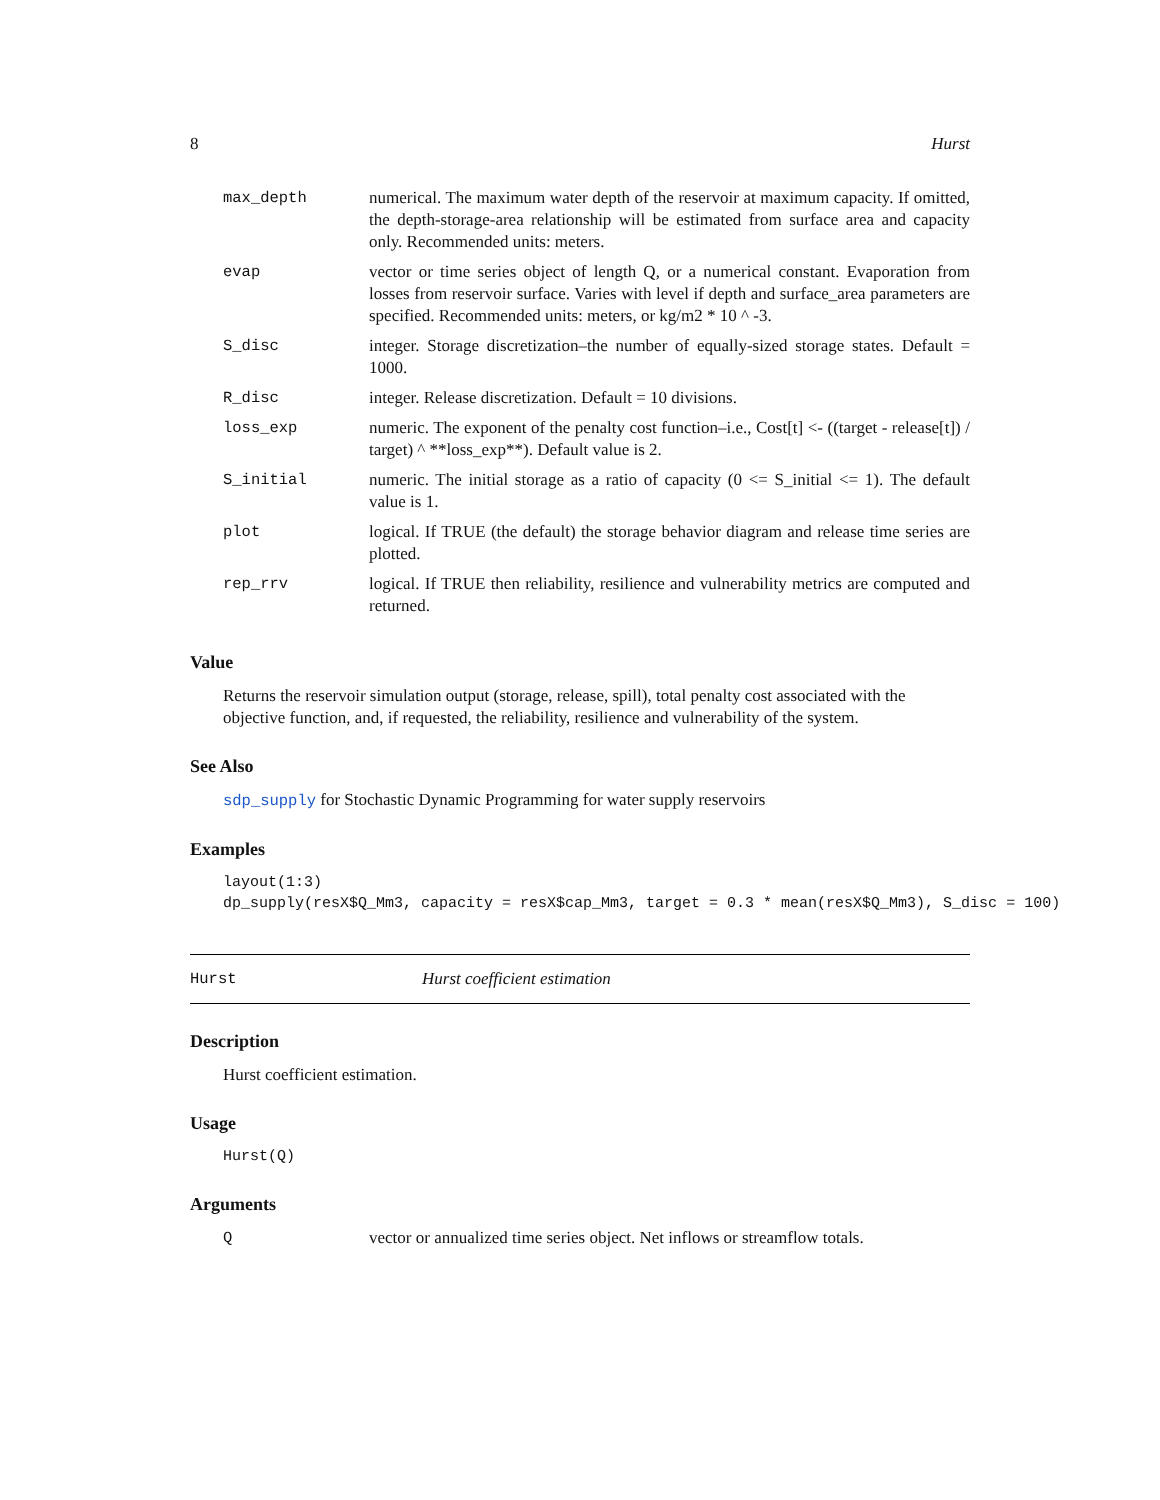8 Hurst
| max_depth | numerical. The maximum water depth of the reservoir at maximum capacity. If omitted, the depth-storage-area relationship will be estimated from surface area and capacity only. Recommended units: meters. |
| evap | vector or time series object of length Q, or a numerical constant. Evaporation from losses from reservoir surface. Varies with level if depth and surface_area parameters are specified. Recommended units: meters, or kg/m2 * 10 ^ -3. |
| S_disc | integer. Storage discretization–the number of equally-sized storage states. Default = 1000. |
| R_disc | integer. Release discretization. Default = 10 divisions. |
| loss_exp | numeric. The exponent of the penalty cost function–i.e., Cost[t] <- ((target - release[t]) / target) ^ **loss_exp**). Default value is 2. |
| S_initial | numeric. The initial storage as a ratio of capacity (0 <= S_initial <= 1). The default value is 1. |
| plot | logical. If TRUE (the default) the storage behavior diagram and release time series are plotted. |
| rep_rrv | logical. If TRUE then reliability, resilience and vulnerability metrics are computed and returned. |
Value
Returns the reservoir simulation output (storage, release, spill), total penalty cost associated with the objective function, and, if requested, the reliability, resilience and vulnerability of the system.
See Also
sdp_supply for Stochastic Dynamic Programming for water supply reservoirs
Examples
layout(1:3)
dp_supply(resX$Q_Mm3, capacity = resX$cap_Mm3, target = 0.3 * mean(resX$Q_Mm3), S_disc = 100)
Hurst Hurst coefficient estimation
Description
Hurst coefficient estimation.
Usage
Hurst(Q)
Arguments
| Q | vector or annualized time series object. Net inflows or streamflow totals. |